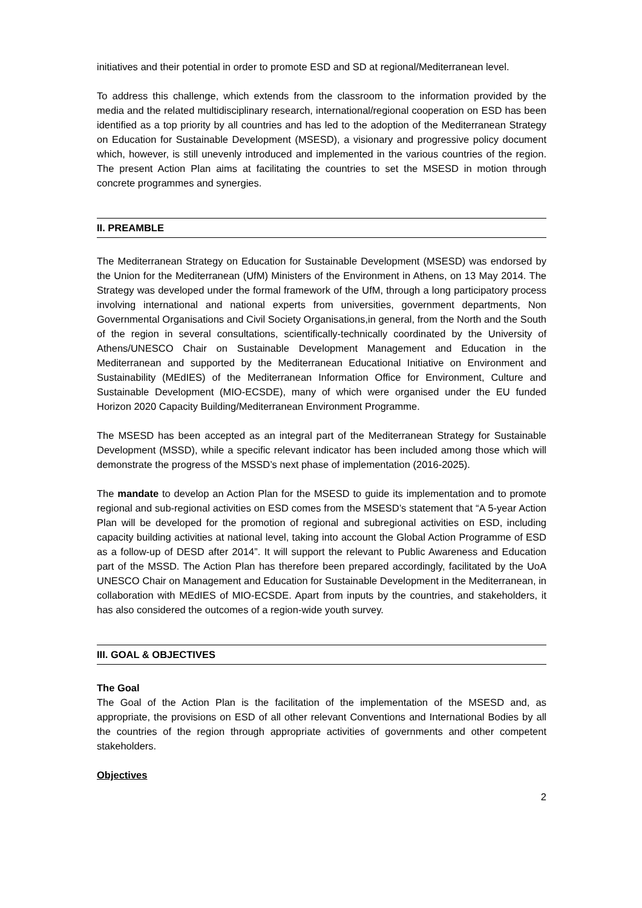initiatives and their potential in order to promote ESD and SD at regional/Mediterranean level.
To address this challenge, which extends from the classroom to the information provided by the media and the related multidisciplinary research, international/regional cooperation on ESD has been identified as a top priority by all countries and has led to the adoption of the Mediterranean Strategy on Education for Sustainable Development (MSESD), a visionary and progressive policy document which, however, is still unevenly introduced and implemented in the various countries of the region. The present Action Plan aims at facilitating the countries to set the MSESD in motion through concrete programmes and synergies.
II. PREAMBLE
The Mediterranean Strategy on Education for Sustainable Development (MSESD) was endorsed by the Union for the Mediterranean (UfM) Ministers of the Environment in Athens, on 13 May 2014. The Strategy was developed under the formal framework of the UfM, through a long participatory process involving international and national experts from universities, government departments, Non Governmental Organisations and Civil Society Organisations,in general, from the North and the South of the region in several consultations, scientifically-technically coordinated by the University of Athens/UNESCO Chair on Sustainable Development Management and Education in the Mediterranean and supported by the Mediterranean Educational Initiative on Environment and Sustainability (MEdIES) of the Mediterranean Information Office for Environment, Culture and Sustainable Development (MIO-ECSDE), many of which were organised under the EU funded Horizon 2020 Capacity Building/Mediterranean Environment Programme.
The MSESD has been accepted as an integral part of the Mediterranean Strategy for Sustainable Development (MSSD), while a specific relevant indicator has been included among those which will demonstrate the progress of the MSSD’s next phase of implementation (2016-2025).
The mandate to develop an Action Plan for the MSESD to guide its implementation and to promote regional and sub-regional activities on ESD comes from the MSESD’s statement that “A 5-year Action Plan will be developed for the promotion of regional and subregional activities on ESD, including capacity building activities at national level, taking into account the Global Action Programme of ESD as a follow-up of DESD after 2014”. It will support the relevant to Public Awareness and Education part of the MSSD. The Action Plan has therefore been prepared accordingly, facilitated by the UoA UNESCO Chair on Management and Education for Sustainable Development in the Mediterranean, in collaboration with MEdIES of MIO-ECSDE. Apart from inputs by the countries, and stakeholders, it has also considered the outcomes of a region-wide youth survey.
III. GOAL & OBJECTIVES
The Goal
The Goal of the Action Plan is the facilitation of the implementation of the MSESD and, as appropriate, the provisions on ESD of all other relevant Conventions and International Bodies by all the countries of the region through appropriate activities of governments and other competent stakeholders.
Objectives
2